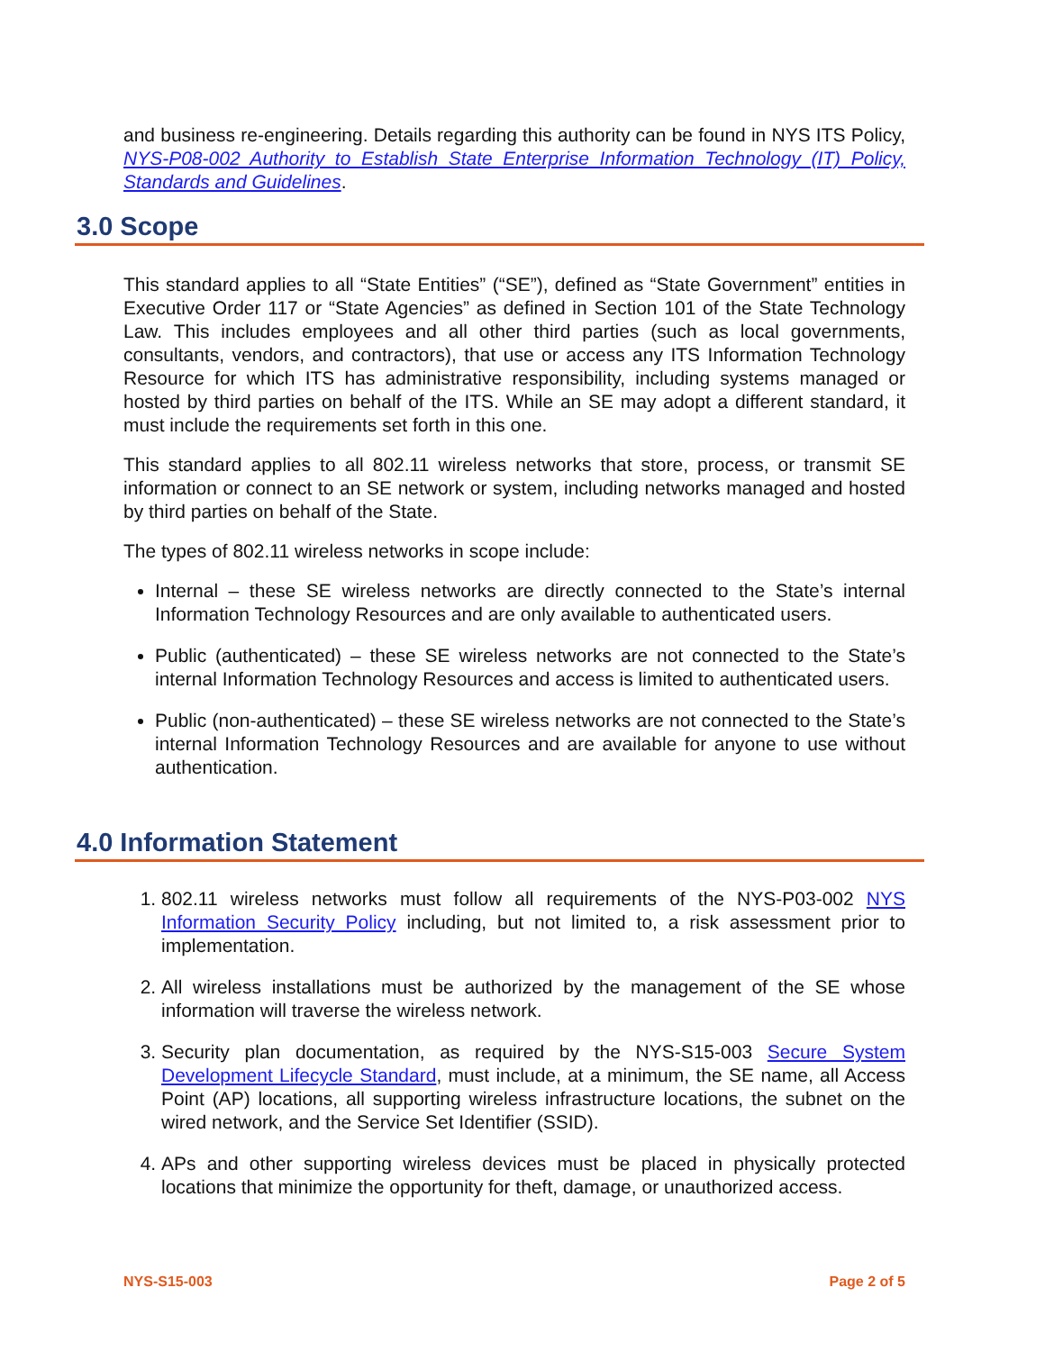and business re-engineering. Details regarding this authority can be found in NYS ITS Policy, NYS-P08-002 Authority to Establish State Enterprise Information Technology (IT) Policy, Standards and Guidelines.
3.0 Scope
This standard applies to all “State Entities” (“SE”), defined as “State Government” entities in Executive Order 117 or “State Agencies” as defined in Section 101 of the State Technology Law. This includes employees and all other third parties (such as local governments, consultants, vendors, and contractors), that use or access any ITS Information Technology Resource for which ITS has administrative responsibility, including systems managed or hosted by third parties on behalf of the ITS. While an SE may adopt a different standard, it must include the requirements set forth in this one.
This standard applies to all 802.11 wireless networks that store, process, or transmit SE information or connect to an SE network or system, including networks managed and hosted by third parties on behalf of the State.
The types of 802.11 wireless networks in scope include:
Internal – these SE wireless networks are directly connected to the State’s internal Information Technology Resources and are only available to authenticated users.
Public (authenticated) – these SE wireless networks are not connected to the State’s internal Information Technology Resources and access is limited to authenticated users.
Public (non-authenticated) – these SE wireless networks are not connected to the State’s internal Information Technology Resources and are available for anyone to use without authentication.
4.0 Information Statement
1. 802.11 wireless networks must follow all requirements of the NYS-P03-002 NYS Information Security Policy including, but not limited to, a risk assessment prior to implementation.
2. All wireless installations must be authorized by the management of the SE whose information will traverse the wireless network.
3. Security plan documentation, as required by the NYS-S15-003 Secure System Development Lifecycle Standard, must include, at a minimum, the SE name, all Access Point (AP) locations, all supporting wireless infrastructure locations, the subnet on the wired network, and the Service Set Identifier (SSID).
4. APs and other supporting wireless devices must be placed in physically protected locations that minimize the opportunity for theft, damage, or unauthorized access.
NYS-S15-003 Page 2 of 5